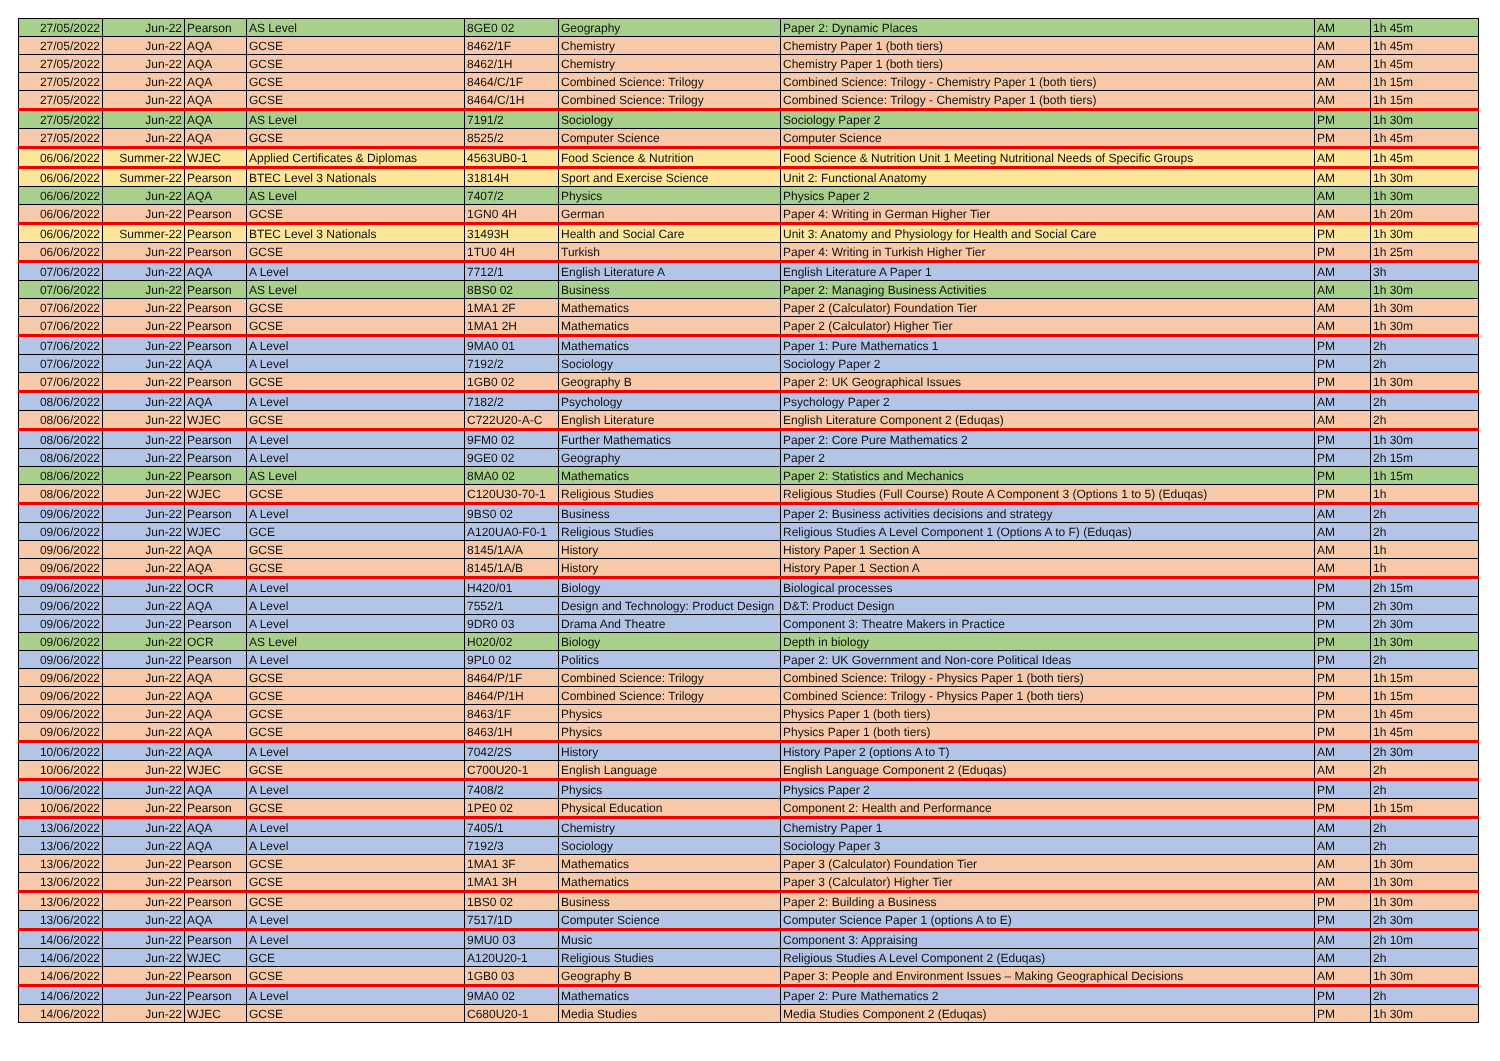| 27/05/2022 | Jun-22 | Pearson | AS Level | 8GE0 02 | Geography | Paper 2: Dynamic Places | AM | 1h 45m |
| 27/05/2022 | Jun-22 | AQA | GCSE | 8462/1F | Chemistry | Chemistry Paper 1 (both tiers) | AM | 1h 45m |
| 27/05/2022 | Jun-22 | AQA | GCSE | 8462/1H | Chemistry | Chemistry Paper 1 (both tiers) | AM | 1h 45m |
| 27/05/2022 | Jun-22 | AQA | GCSE | 8464/C/1F | Combined Science: Trilogy | Combined Science: Trilogy - Chemistry Paper 1 (both tiers) | AM | 1h 15m |
| 27/05/2022 | Jun-22 | AQA | GCSE | 8464/C/1H | Combined Science: Trilogy | Combined Science: Trilogy - Chemistry Paper 1 (both tiers) | AM | 1h 15m |
| 27/05/2022 | Jun-22 | AQA | AS Level | 7191/2 | Sociology | Sociology Paper 2 | PM | 1h 30m |
| 27/05/2022 | Jun-22 | AQA | GCSE | 8525/2 | Computer Science | Computer Science | PM | 1h 45m |
| 06/06/2022 | Summer-22 | WJEC | Applied Certificates & Diplomas | 4563UB0-1 | Food Science & Nutrition | Food Science & Nutrition Unit 1 Meeting Nutritional Needs of Specific Groups | AM | 1h 45m |
| 06/06/2022 | Summer-22 | Pearson | BTEC Level 3 Nationals | 31814H | Sport and Exercise Science | Unit 2: Functional Anatomy | AM | 1h 30m |
| 06/06/2022 | Jun-22 | AQA | AS Level | 7407/2 | Physics | Physics Paper 2 | AM | 1h 30m |
| 06/06/2022 | Jun-22 | Pearson | GCSE | 1GN0 4H | German | Paper 4: Writing in German Higher Tier | AM | 1h 20m |
| 06/06/2022 | Summer-22 | Pearson | BTEC Level 3 Nationals | 31493H | Health and Social Care | Unit 3: Anatomy and Physiology for Health and Social Care | PM | 1h 30m |
| 06/06/2022 | Jun-22 | Pearson | GCSE | 1TU0 4H | Turkish | Paper 4: Writing in Turkish Higher Tier | PM | 1h 25m |
| 07/06/2022 | Jun-22 | AQA | A Level | 7712/1 | English Literature A | English Literature A Paper 1 | AM | 3h |
| 07/06/2022 | Jun-22 | Pearson | AS Level | 8BS0 02 | Business | Paper 2: Managing Business Activities | AM | 1h 30m |
| 07/06/2022 | Jun-22 | Pearson | GCSE | 1MA1 2F | Mathematics | Paper 2 (Calculator) Foundation Tier | AM | 1h 30m |
| 07/06/2022 | Jun-22 | Pearson | GCSE | 1MA1 2H | Mathematics | Paper 2 (Calculator) Higher Tier | AM | 1h 30m |
| 07/06/2022 | Jun-22 | Pearson | A Level | 9MA0 01 | Mathematics | Paper 1: Pure Mathematics 1 | PM | 2h |
| 07/06/2022 | Jun-22 | AQA | A Level | 7192/2 | Sociology | Sociology Paper 2 | PM | 2h |
| 07/06/2022 | Jun-22 | Pearson | GCSE | 1GB0 02 | Geography B | Paper 2: UK Geographical Issues | PM | 1h 30m |
| 08/06/2022 | Jun-22 | AQA | A Level | 7182/2 | Psychology | Psychology Paper 2 | AM | 2h |
| 08/06/2022 | Jun-22 | WJEC | GCSE | C722U20-A-C | English Literature | English Literature Component 2 (Eduqas) | AM | 2h |
| 08/06/2022 | Jun-22 | Pearson | A Level | 9FM0 02 | Further Mathematics | Paper 2: Core Pure Mathematics 2 | PM | 1h 30m |
| 08/06/2022 | Jun-22 | Pearson | A Level | 9GE0 02 | Geography | Paper 2 | PM | 2h 15m |
| 08/06/2022 | Jun-22 | Pearson | AS Level | 8MA0 02 | Mathematics | Paper 2: Statistics and Mechanics | PM | 1h 15m |
| 08/06/2022 | Jun-22 | WJEC | GCSE | C120U30-70-1 | Religious Studies | Religious Studies (Full Course) Route A Component 3 (Options 1 to 5) (Eduqas) | PM | 1h |
| 09/06/2022 | Jun-22 | Pearson | A Level | 9BS0 02 | Business | Paper 2: Business activities decisions and strategy | AM | 2h |
| 09/06/2022 | Jun-22 | WJEC | GCE | A120UA0-F0-1 | Religious Studies | Religious Studies A Level Component 1 (Options A to F) (Eduqas) | AM | 2h |
| 09/06/2022 | Jun-22 | AQA | GCSE | 8145/1A/A | History | History Paper 1 Section A | AM | 1h |
| 09/06/2022 | Jun-22 | AQA | GCSE | 8145/1A/B | History | History Paper 1 Section A | AM | 1h |
| 09/06/2022 | Jun-22 | OCR | A Level | H420/01 | Biology | Biological processes | PM | 2h 15m |
| 09/06/2022 | Jun-22 | AQA | A Level | 7552/1 | Design and Technology: Product Design | D&T: Product Design | PM | 2h 30m |
| 09/06/2022 | Jun-22 | Pearson | A Level | 9DR0 03 | Drama And Theatre | Component 3: Theatre Makers in Practice | PM | 2h 30m |
| 09/06/2022 | Jun-22 | OCR | AS Level | H020/02 | Biology | Depth in biology | PM | 1h 30m |
| 09/06/2022 | Jun-22 | Pearson | A Level | 9PL0 02 | Politics | Paper 2: UK Government and Non-core Political Ideas | PM | 2h |
| 09/06/2022 | Jun-22 | AQA | GCSE | 8464/P/1F | Combined Science: Trilogy | Combined Science: Trilogy - Physics Paper 1 (both tiers) | PM | 1h 15m |
| 09/06/2022 | Jun-22 | AQA | GCSE | 8464/P/1H | Combined Science: Trilogy | Combined Science: Trilogy - Physics Paper 1 (both tiers) | PM | 1h 15m |
| 09/06/2022 | Jun-22 | AQA | GCSE | 8463/1F | Physics | Physics Paper 1 (both tiers) | PM | 1h 45m |
| 09/06/2022 | Jun-22 | AQA | GCSE | 8463/1H | Physics | Physics Paper 1 (both tiers) | PM | 1h 45m |
| 10/06/2022 | Jun-22 | AQA | A Level | 7042/2S | History | History Paper 2 (options A to T) | AM | 2h 30m |
| 10/06/2022 | Jun-22 | WJEC | GCSE | C700U20-1 | English Language | English Language Component 2 (Eduqas) | AM | 2h |
| 10/06/2022 | Jun-22 | AQA | A Level | 7408/2 | Physics | Physics Paper 2 | PM | 2h |
| 10/06/2022 | Jun-22 | Pearson | GCSE | 1PE0 02 | Physical Education | Component 2: Health and Performance | PM | 1h 15m |
| 13/06/2022 | Jun-22 | AQA | A Level | 7405/1 | Chemistry | Chemistry Paper 1 | AM | 2h |
| 13/06/2022 | Jun-22 | AQA | A Level | 7192/3 | Sociology | Sociology Paper 3 | AM | 2h |
| 13/06/2022 | Jun-22 | Pearson | GCSE | 1MA1 3F | Mathematics | Paper 3 (Calculator) Foundation Tier | AM | 1h 30m |
| 13/06/2022 | Jun-22 | Pearson | GCSE | 1MA1 3H | Mathematics | Paper 3 (Calculator) Higher Tier | AM | 1h 30m |
| 13/06/2022 | Jun-22 | Pearson | GCSE | 1BS0 02 | Business | Paper 2: Building a Business | PM | 1h 30m |
| 13/06/2022 | Jun-22 | AQA | A Level | 7517/1D | Computer Science | Computer Science Paper 1 (options A to E) | PM | 2h 30m |
| 14/06/2022 | Jun-22 | Pearson | A Level | 9MU0 03 | Music | Component 3: Appraising | AM | 2h 10m |
| 14/06/2022 | Jun-22 | WJEC | GCE | A120U20-1 | Religious Studies | Religious Studies A Level Component 2 (Eduqas) | AM | 2h |
| 14/06/2022 | Jun-22 | Pearson | GCSE | 1GB0 03 | Geography B | Paper 3: People and Environment Issues – Making Geographical Decisions | AM | 1h 30m |
| 14/06/2022 | Jun-22 | Pearson | A Level | 9MA0 02 | Mathematics | Paper 2: Pure Mathematics 2 | PM | 2h |
| 14/06/2022 | Jun-22 | WJEC | GCSE | C680U20-1 | Media Studies | Media Studies Component 2 (Eduqas) | PM | 1h 30m |